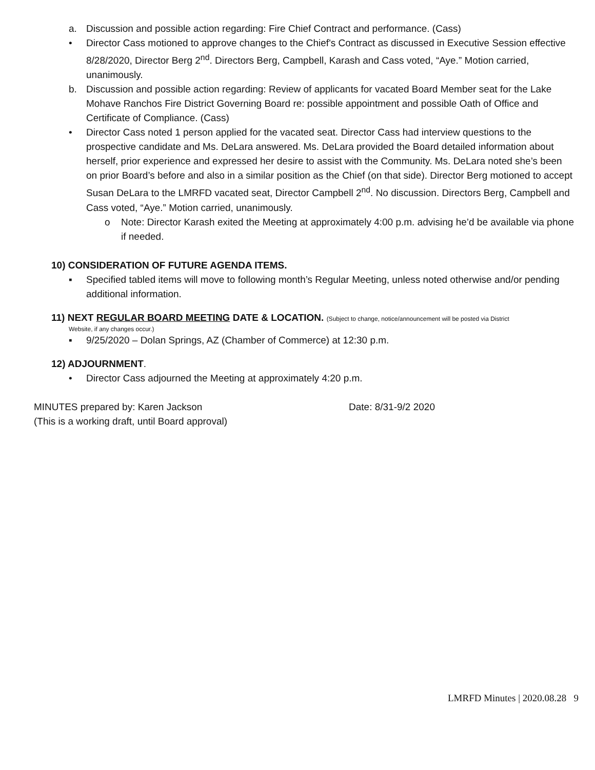a. Discussion and possible action regarding: Fire Chief Contract and performance. (Cass)
• Director Cass motioned to approve changes to the Chief's Contract as discussed in Executive Session effective 8/28/2020, Director Berg 2<sup>nd</sup>. Directors Berg, Campbell, Karash and Cass voted, “Aye.” Motion carried, unanimously.
b. Discussion and possible action regarding: Review of applicants for vacated Board Member seat for the Lake Mohave Ranchos Fire District Governing Board re: possible appointment and possible Oath of Office and Certificate of Compliance. (Cass)
• Director Cass noted 1 person applied for the vacated seat. Director Cass had interview questions to the prospective candidate and Ms. DeLara answered. Ms. DeLara provided the Board detailed information about herself, prior experience and expressed her desire to assist with the Community. Ms. DeLara noted she’s been on prior Board’s before and also in a similar position as the Chief (on that side). Director Berg motioned to accept Susan DeLara to the LMRFD vacated seat, Director Campbell 2<sup>nd</sup>. No discussion. Directors Berg, Campbell and Cass voted, “Aye.” Motion carried, unanimously.
o Note: Director Karash exited the Meeting at approximately 4:00 p.m. advising he’d be available via phone if needed.
10) CONSIDERATION OF FUTURE AGENDA ITEMS.
▪ Specified tabled items will move to following month’s Regular Meeting, unless noted otherwise and/or pending additional information.
11) NEXT REGULAR BOARD MEETING DATE & LOCATION. (Subject to change, notice/announcement will be posted via District
Website, if any changes occur.)
▪ 9/25/2020 – Dolan Springs, AZ (Chamber of Commerce) at 12:30 p.m.
12) ADJOURNMENT.
• Director Cass adjourned the Meeting at approximately 4:20 p.m.
MINUTES prepared by: Karen Jackson Date: 8/31-9/2 2020
(This is a working draft, until Board approval)
LMRFD Minutes | 2020.08.28 9